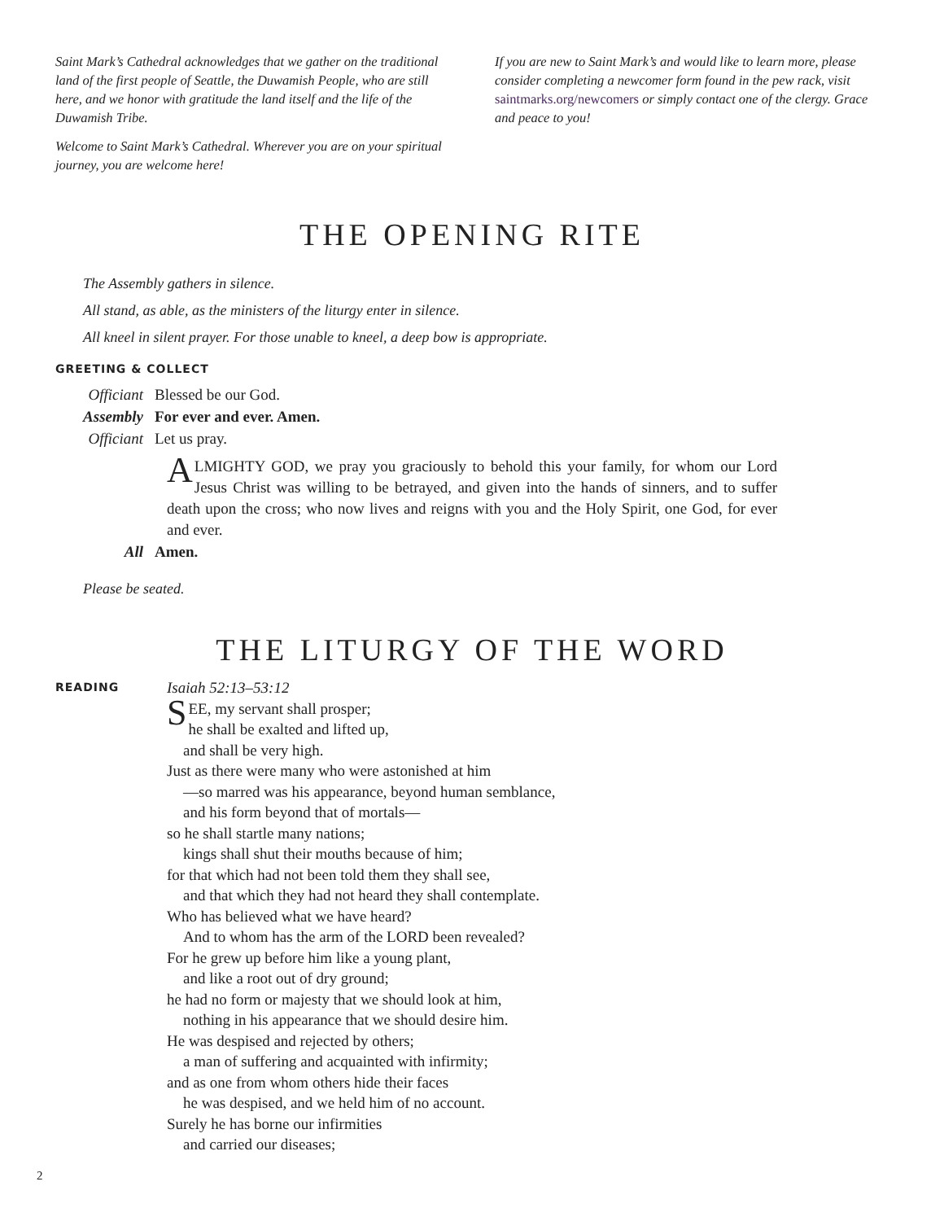Saint Mark’s Cathedral acknowledges that we gather on the traditional land of the first people of Seattle, the Duwamish People, who are still here, and we honor with gratitude the land itself and the life of the Duwamish Tribe.
Welcome to Saint Mark’s Cathedral. Wherever you are on your spiritual journey, you are welcome here!
If you are new to Saint Mark’s and would like to learn more, please consider completing a newcomer form found in the pew rack, visit saintmarks.org/newcomers or simply contact one of the clergy. Grace and peace to you!
THE OPENING RITE
The Assembly gathers in silence.
All stand, as able, as the ministers of the liturgy enter in silence.
All kneel in silent prayer. For those unable to kneel, a deep bow is appropriate.
GREETING & COLLECT
Officiant Blessed be our God.
Assembly For ever and ever. Amen.
Officiant Let us pray.
ALMIGHTY GOD, we pray you graciously to behold this your family, for whom our Lord Jesus Christ was willing to be betrayed, and given into the hands of sinners, and to suffer death upon the cross; who now lives and reigns with you and the Holy Spirit, one God, for ever and ever.
All Amen.
Please be seated.
THE LITURGY OF THE WORD
READING
Isaiah 52:13–53:12
SEE, my servant shall prosper;
he shall be exalted and lifted up,
and shall be very high.
Just as there were many who were astonished at him
—so marred was his appearance, beyond human semblance,
and his form beyond that of mortals—
so he shall startle many nations;
kings shall shut their mouths because of him;
for that which had not been told them they shall see,
and that which they had not heard they shall contemplate.
Who has believed what we have heard?
And to whom has the arm of the LORD been revealed?
For he grew up before him like a young plant,
and like a root out of dry ground;
he had no form or majesty that we should look at him,
nothing in his appearance that we should desire him.
He was despised and rejected by others;
a man of suffering and acquainted with infirmity;
and as one from whom others hide their faces
he was despised, and we held him of no account.
Surely he has borne our infirmities
and carried our diseases;
2